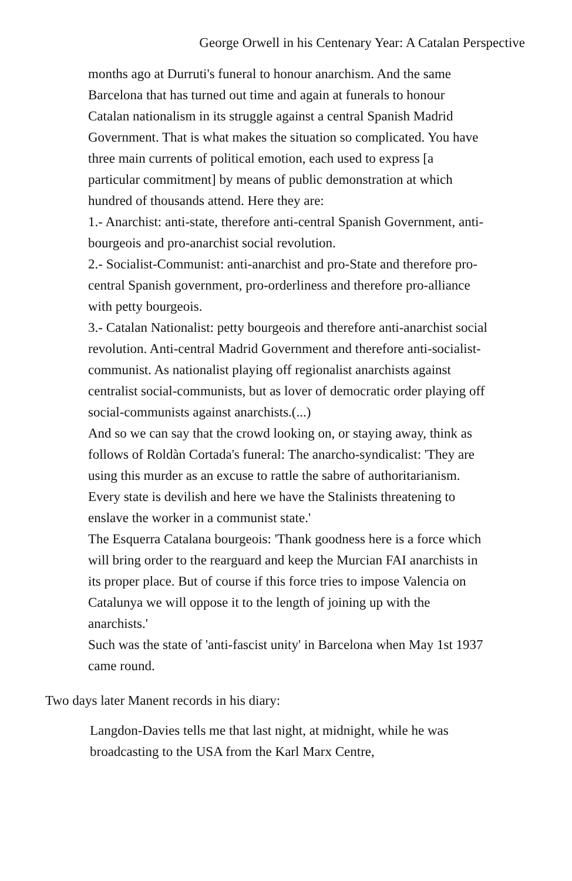George Orwell in his Centenary Year: A Catalan Perspective
months ago at Durruti's funeral to honour anarchism. And the same Barcelona that has turned out time and again at funerals to honour Catalan nationalism in its struggle against a central Spanish Madrid Government. That is what makes the situation so complicated. You have three main currents of political emotion, each used to express [a particular commitment] by means of public demonstration at which hundred of thousands attend. Here they are:
1.- Anarchist: anti-state, therefore anti-central Spanish Government, anti-bourgeois and pro-anarchist social revolution.
2.- Socialist-Communist: anti-anarchist and pro-State and therefore pro-central Spanish government, pro-orderliness and therefore pro-alliance with petty bourgeois.
3.- Catalan Nationalist: petty bourgeois and therefore anti-anarchist social revolution. Anti-central Madrid Government and therefore anti-socialist-communist. As nationalist playing off regionalist anarchists against centralist social-communists, but as lover of democratic order playing off social-communists against anarchists.(...)
And so we can say that the crowd looking on, or staying away, think as follows of Roldàn Cortada's funeral: The anarcho-syndicalist: 'They are using this murder as an excuse to rattle the sabre of authoritarianism. Every state is devilish and here we have the Stalinists threatening to enslave the worker in a communist state.'
The Esquerra Catalana bourgeois: 'Thank goodness here is a force which will bring order to the rearguard and keep the Murcian FAI anarchists in its proper place. But of course if this force tries to impose Valencia on Catalunya we will oppose it to the length of joining up with the anarchists.'
Such was the state of 'anti-fascist unity' in Barcelona when May 1st 1937 came round.
Two days later Manent records in his diary:
Langdon-Davies tells me that last night, at midnight, while he was broadcasting to the USA from the Karl Marx Centre,